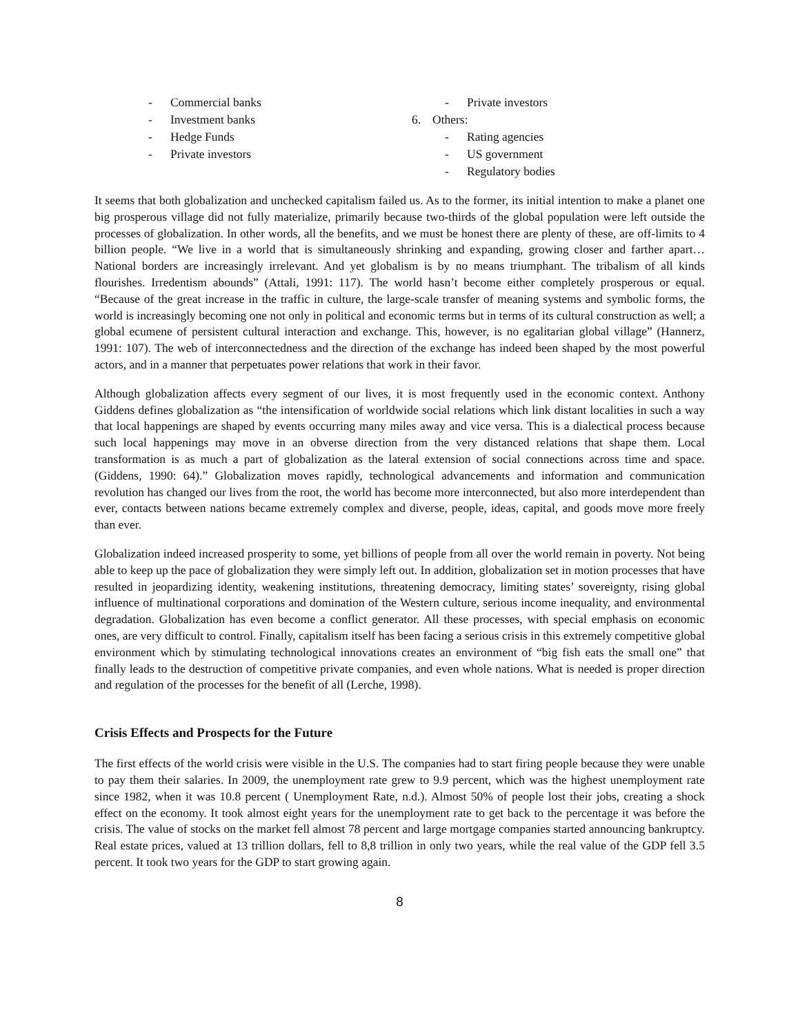- Commercial banks
- Investment banks
- Hedge Funds
- Private investors
- Private investors
6. Others:
- Rating agencies
- US government
- Regulatory bodies
It seems that both globalization and unchecked capitalism failed us. As to the former, its initial intention to make a planet one big prosperous village did not fully materialize, primarily because two-thirds of the global population were left outside the processes of globalization. In other words, all the benefits, and we must be honest there are plenty of these, are off-limits to 4 billion people. “We live in a world that is simultaneously shrinking and expanding, growing closer and farther apart… National borders are increasingly irrelevant. And yet globalism is by no means triumphant. The tribalism of all kinds flourishes. Irredentism abounds” (Attali, 1991: 117). The world hasn’t become either completely prosperous or equal. “Because of the great increase in the traffic in culture, the large-scale transfer of meaning systems and symbolic forms, the world is increasingly becoming one not only in political and economic terms but in terms of its cultural construction as well; a global ecumene of persistent cultural interaction and exchange. This, however, is no egalitarian global village” (Hannerz, 1991: 107). The web of interconnectedness and the direction of the exchange has indeed been shaped by the most powerful actors, and in a manner that perpetuates power relations that work in their favor.
Although globalization affects every segment of our lives, it is most frequently used in the economic context. Anthony Giddens defines globalization as “the intensification of worldwide social relations which link distant localities in such a way that local happenings are shaped by events occurring many miles away and vice versa. This is a dialectical process because such local happenings may move in an obverse direction from the very distanced relations that shape them. Local transformation is as much a part of globalization as the lateral extension of social connections across time and space. (Giddens, 1990: 64).” Globalization moves rapidly, technological advancements and information and communication revolution has changed our lives from the root, the world has become more interconnected, but also more interdependent than ever, contacts between nations became extremely complex and diverse, people, ideas, capital, and goods move more freely than ever.
Globalization indeed increased prosperity to some, yet billions of people from all over the world remain in poverty. Not being able to keep up the pace of globalization they were simply left out. In addition, globalization set in motion processes that have resulted in jeopardizing identity, weakening institutions, threatening democracy, limiting states’ sovereignty, rising global influence of multinational corporations and domination of the Western culture, serious income inequality, and environmental degradation. Globalization has even become a conflict generator. All these processes, with special emphasis on economic ones, are very difficult to control. Finally, capitalism itself has been facing a serious crisis in this extremely competitive global environment which by stimulating technological innovations creates an environment of “big fish eats the small one” that finally leads to the destruction of competitive private companies, and even whole nations. What is needed is proper direction and regulation of the processes for the benefit of all (Lerche, 1998).
Crisis Effects and Prospects for the Future
The first effects of the world crisis were visible in the U.S. The companies had to start firing people because they were unable to pay them their salaries. In 2009, the unemployment rate grew to 9.9 percent, which was the highest unemployment rate since 1982, when it was 10.8 percent ( Unemployment Rate, n.d.). Almost 50% of people lost their jobs, creating a shock effect on the economy. It took almost eight years for the unemployment rate to get back to the percentage it was before the crisis. The value of stocks on the market fell almost 78 percent and large mortgage companies started announcing bankruptcy. Real estate prices, valued at 13 trillion dollars, fell to 8,8 trillion in only two years, while the real value of the GDP fell 3.5 percent. It took two years for the GDP to start growing again.
8